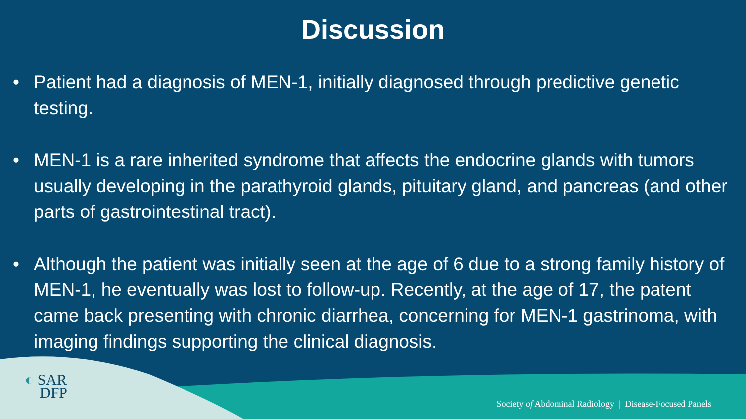Discussion
• Patient had a diagnosis of MEN-1, initially diagnosed through predictive genetic testing.
• MEN-1 is a rare inherited syndrome that affects the endocrine glands with tumors usually developing in the parathyroid glands, pituitary gland, and pancreas (and other parts of gastrointestinal tract).
• Although the patient was initially seen at the age of 6 due to a strong family history of MEN-1, he eventually was lost to follow-up. Recently, at the age of 17, the patent came back presenting with chronic diarrhea, concerning for MEN-1 gastrinoma, with imaging findings supporting the clinical diagnosis.
◐ SAR
DFP
Society of Abdominal Radiology | Disease-Focused Panels